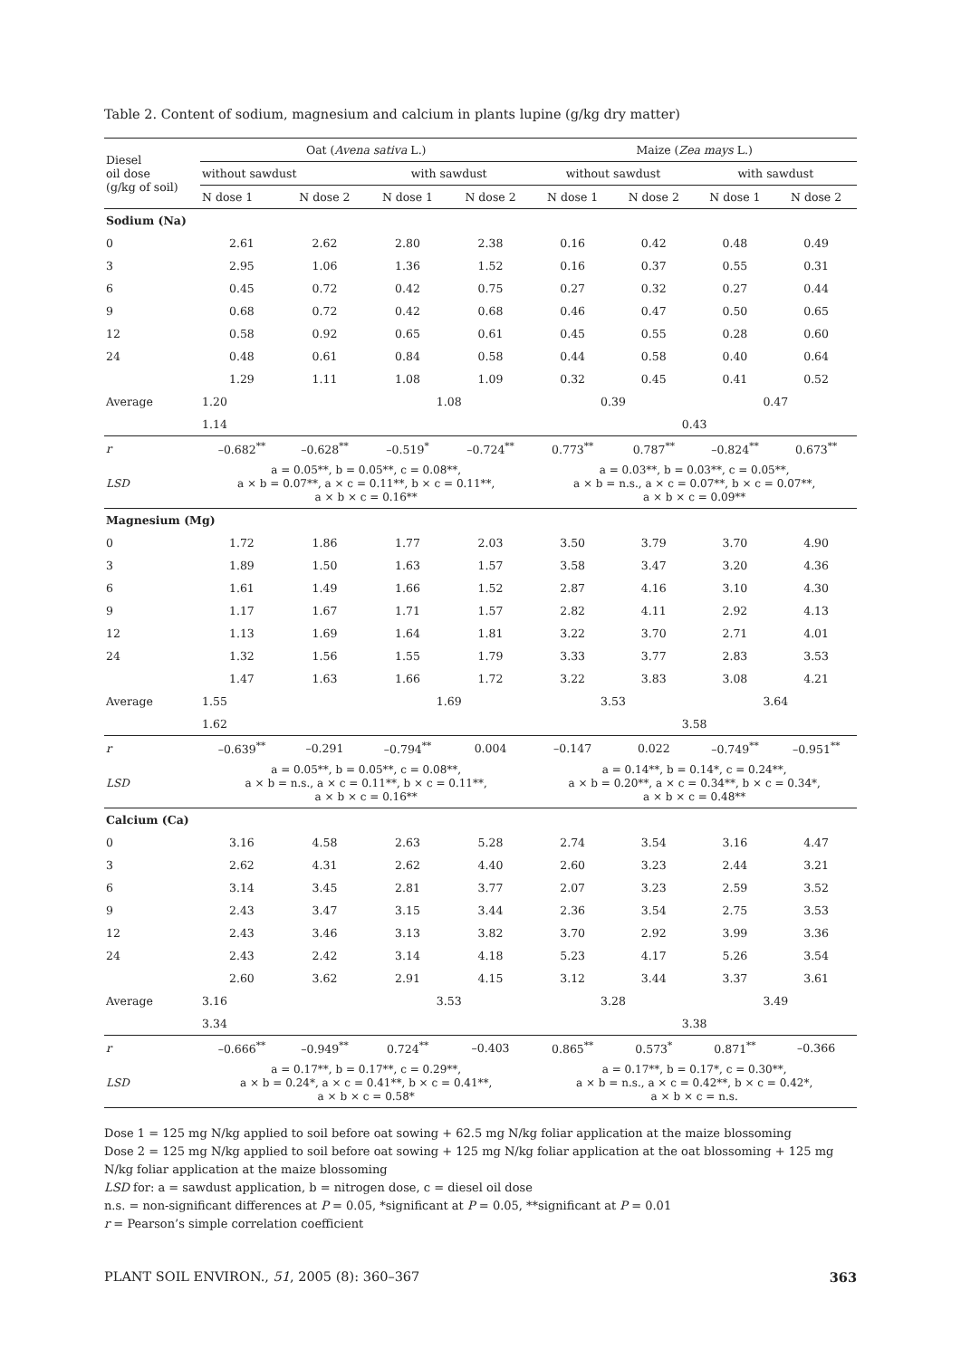Table 2. Content of sodium, magnesium and calcium in plants lupine (g/kg dry matter)
| Diesel oil dose (g/kg of soil) | Oat ( Avena sativa L.) | | | | Maize ( Zea mays L.) | | | |
| --- | --- | --- | --- | --- | --- | --- | --- | --- |
| | without sawdust | | with sawdust | | without sawdust | | with sawdust | |
| | N dose 1 | N dose 2 | N dose 1 | N dose 2 | N dose 1 | N dose 2 | N dose 1 | N dose 2 |
| Sodium (Na) | | | | | | | | |
| 0 | 2.61 | 2.62 | 2.80 | 2.38 | 0.16 | 0.42 | 0.48 | 0.49 |
| 3 | 2.95 | 1.06 | 1.36 | 1.52 | 0.16 | 0.37 | 0.55 | 0.31 |
| 6 | 0.45 | 0.72 | 0.42 | 0.75 | 0.27 | 0.32 | 0.27 | 0.44 |
| 9 | 0.68 | 0.72 | 0.42 | 0.68 | 0.46 | 0.47 | 0.50 | 0.65 |
| 12 | 0.58 | 0.92 | 0.65 | 0.61 | 0.45 | 0.55 | 0.28 | 0.60 |
| 24 | 0.48 | 0.61 | 0.84 | 0.58 | 0.44 | 0.58 | 0.40 | 0.64 |
| Average | 1.29 | 1.11 | 1.08 | 1.09 | 0.32 | 0.45 | 0.41 | 0.52 |
| | 1.20 | | 1.08 | | 0.39 | | 0.47 | |
| | 1.14 | | | | 0.43 | | | |
| r | –0.682<sup>**</sup> | –0.628<sup>**</sup> | –0.519<sup>*</sup> | –0.724<sup>**</sup> | 0.773<sup>**</sup> | 0.787<sup>**</sup> | –0.824<sup>**</sup> | 0.673<sup>**</sup> |
| LSD | a = 0.05**, b = 0.05**, c = 0.08**, a × b = 0.07**, a × c = 0.11**, b × c = 0.11**, a × b × c = 0.16** | | | | a = 0.03**, b = 0.03**, c = 0.05**, a × b = n.s., a × c = 0.07**, b × c = 0.07**, a × b × c = 0.09** | | | |
| Magnesium (Mg) | | | | | | | | |
| 0 | 1.72 | 1.86 | 1.77 | 2.03 | 3.50 | 3.79 | 3.70 | 4.90 |
| 3 | 1.89 | 1.50 | 1.63 | 1.57 | 3.58 | 3.47 | 3.20 | 4.36 |
| 6 | 1.61 | 1.49 | 1.66 | 1.52 | 2.87 | 4.16 | 3.10 | 4.30 |
| 9 | 1.17 | 1.67 | 1.71 | 1.57 | 2.82 | 4.11 | 2.92 | 4.13 |
| 12 | 1.13 | 1.69 | 1.64 | 1.81 | 3.22 | 3.70 | 2.71 | 4.01 |
| 24 | 1.32 | 1.56 | 1.55 | 1.79 | 3.33 | 3.77 | 2.83 | 3.53 |
| Average | 1.47 | 1.63 | 1.66 | 1.72 | 3.22 | 3.83 | 3.08 | 4.21 |
| | 1.55 | | 1.69 | | 3.53 | | 3.64 | |
| | 1.62 | | | | 3.58 | | | |
| r | –0.639<sup>**</sup> | –0.291 | –0.794<sup>**</sup> | 0.004 | –0.147 | 0.022 | –0.749<sup>**</sup> | –0.951<sup>**</sup> |
| LSD | a = 0.05**, b = 0.05**, c = 0.08**, a × b = n.s., a × c = 0.11**, b × c = 0.11**, a × b × c = 0.16** | | | | a = 0.14**, b = 0.14*, c = 0.24**, a × b = 0.20**, a × c = 0.34**, b × c = 0.34*, a × b × c = 0.48** | | | |
| Calcium (Ca) | | | | | | | | |
| 0 | 3.16 | 4.58 | 2.63 | 5.28 | 2.74 | 3.54 | 3.16 | 4.47 |
| 3 | 2.62 | 4.31 | 2.62 | 4.40 | 2.60 | 3.23 | 2.44 | 3.21 |
| 6 | 3.14 | 3.45 | 2.81 | 3.77 | 2.07 | 3.23 | 2.59 | 3.52 |
| 9 | 2.43 | 3.47 | 3.15 | 3.44 | 2.36 | 3.54 | 2.75 | 3.53 |
| 12 | 2.43 | 3.46 | 3.13 | 3.82 | 3.70 | 2.92 | 3.99 | 3.36 |
| 24 | 2.43 | 2.42 | 3.14 | 4.18 | 5.23 | 4.17 | 5.26 | 3.54 |
| Average | 2.60 | 3.62 | 2.91 | 4.15 | 3.12 | 3.44 | 3.37 | 3.61 |
| | 3.16 | | 3.53 | | 3.28 | | 3.49 | |
| | 3.34 | | | | 3.38 | | | |
| r | –0.666<sup>**</sup> | –0.949<sup>**</sup> | 0.724<sup>**</sup> | –0.403 | 0.865<sup>**</sup> | 0.573<sup>*</sup> | 0.871<sup>**</sup> | –0.366 |
| LSD | a = 0.17**, b = 0.17**, c = 0.29**, a × b = 0.24*, a × c = 0.41**, b × c = 0.41**, a × b × c = 0.58* | | | | a = 0.17**, b = 0.17*, c = 0.30**, a × b = n.s., a × c = 0.42**, b × c = 0.42*, a × b × c = n.s. | | | |
Dose 1 = 125 mg N/kg applied to soil before oat sowing + 62.5 mg N/kg foliar application at the maize blossoming
Dose 2 = 125 mg N/kg applied to soil before oat sowing + 125 mg N/kg foliar application at the oat blossoming + 125 mg N/kg foliar application at the maize blossoming
LSD for: a = sawdust application, b = nitrogen dose, c = diesel oil dose
n.s. = non-significant differences at P = 0.05, *significant at P = 0.05, **significant at P = 0.01
r = Pearson’s simple correlation coefficient
PLANT SOIL ENVIRON., 51, 2005 (8): 360–367 363